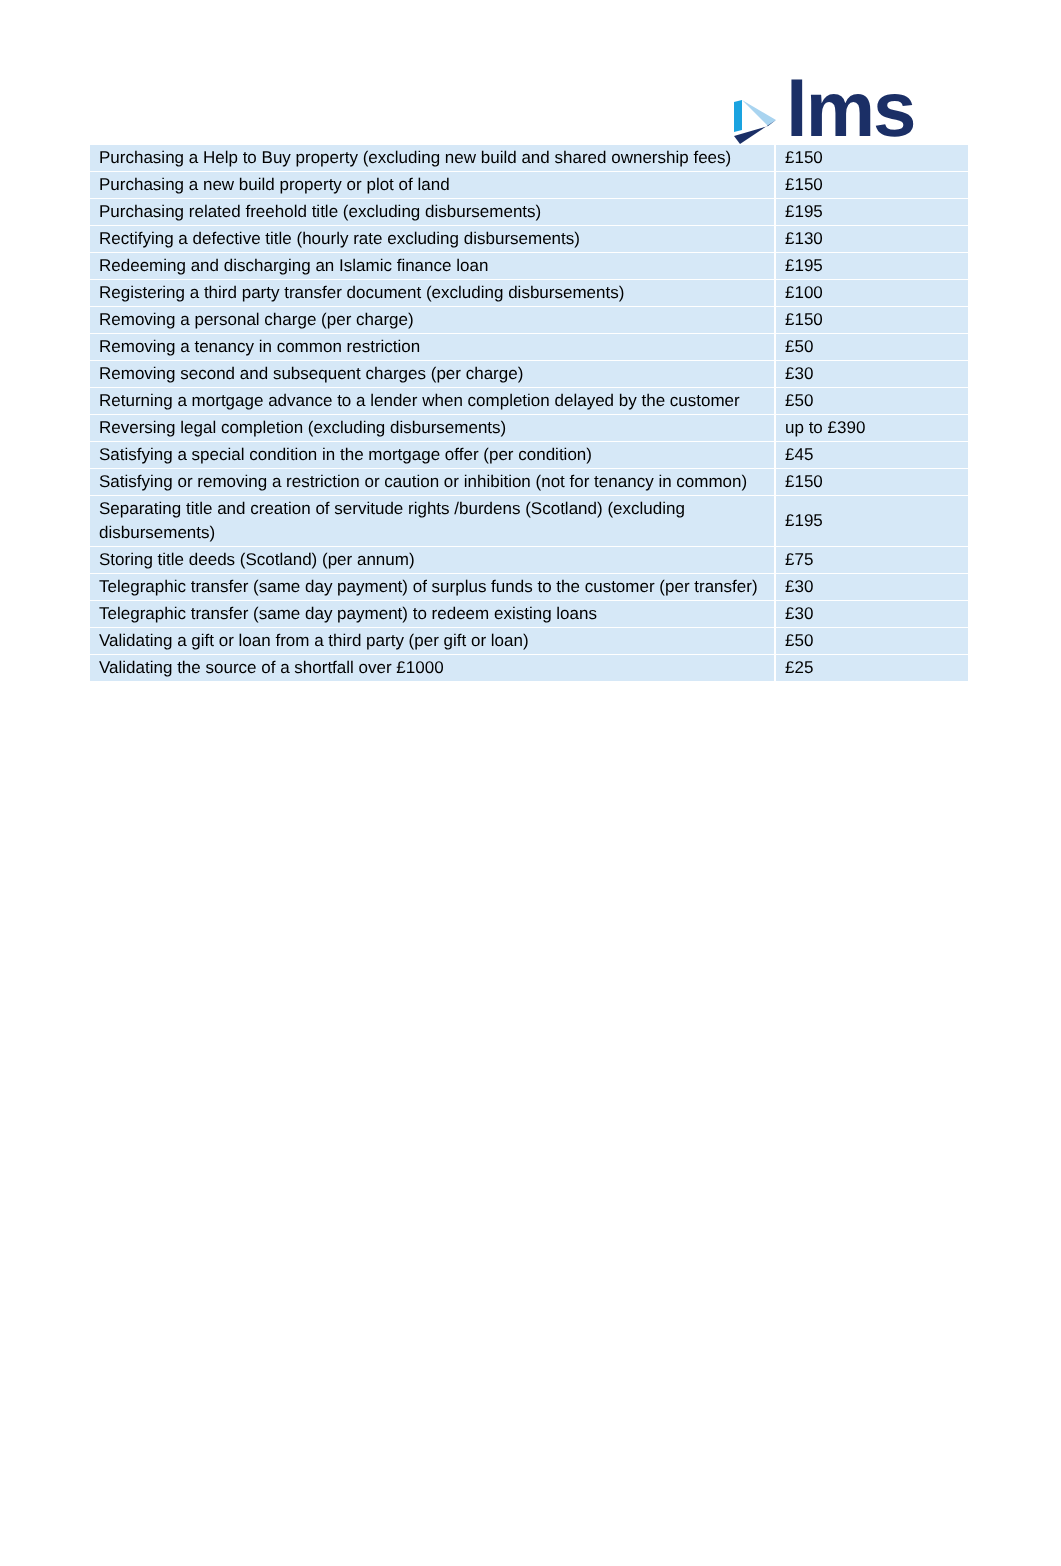lms
| Purchasing a Help to Buy property (excluding new build and shared ownership fees) | £150 |
| Purchasing a new build property or plot of land | £150 |
| Purchasing related freehold title (excluding disbursements) | £195 |
| Rectifying a defective title (hourly rate excluding disbursements) | £130 |
| Redeeming and discharging an Islamic finance loan | £195 |
| Registering a third party transfer document (excluding disbursements) | £100 |
| Removing a personal charge (per charge) | £150 |
| Removing a tenancy in common restriction | £50 |
| Removing second and subsequent charges (per charge) | £30 |
| Returning a mortgage advance to a lender when completion delayed by the customer | £50 |
| Reversing legal completion (excluding disbursements) | up to £390 |
| Satisfying a special condition in the mortgage offer (per condition) | £45 |
| Satisfying or removing a restriction or caution or inhibition (not for tenancy in common) | £150 |
| Separating title and creation of servitude rights /burdens (Scotland) (excluding disbursements) | £195 |
| Storing title deeds (Scotland) (per annum) | £75 |
| Telegraphic transfer (same day payment) of surplus funds to the customer (per transfer) | £30 |
| Telegraphic transfer (same day payment) to redeem existing loans | £30 |
| Validating a gift or loan from a third party (per gift or loan) | £50 |
| Validating the source of a shortfall over £1000 | £25 |